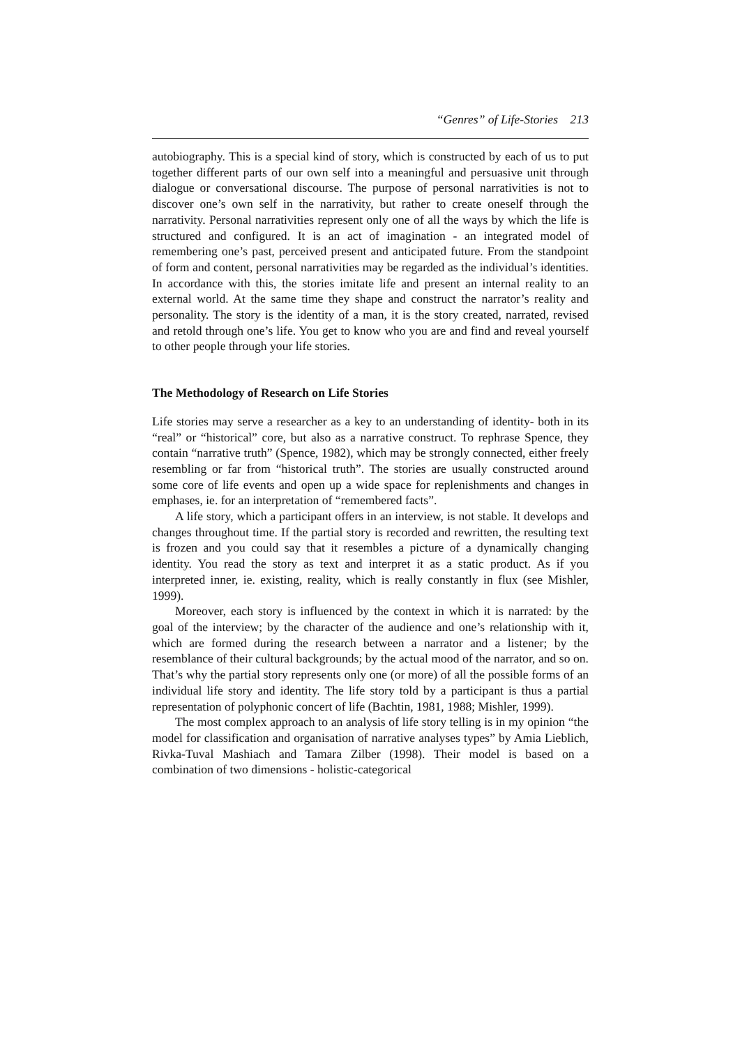“Genres” of Life-Stories 213
autobiography. This is a special kind of story, which is constructed by each of us to put together different parts of our own self into a meaningful and persuasive unit through dialogue or conversational discourse. The purpose of personal narrativities is not to discover one’s own self in the narrativity, but rather to create oneself through the narrativity. Personal narrativities represent only one of all the ways by which the life is structured and configured. It is an act of imagination - an integrated model of remembering one’s past, perceived present and anticipated future. From the standpoint of form and content, personal narrativities may be regarded as the individual’s identities. In accordance with this, the stories imitate life and present an internal reality to an external world. At the same time they shape and construct the narrator’s reality and personality. The story is the identity of a man, it is the story created, narrated, revised and retold through one’s life. You get to know who you are and find and reveal yourself to other people through your life stories.
The Methodology of Research on Life Stories
Life stories may serve a researcher as a key to an understanding of identity- both in its “real” or “historical” core, but also as a narrative construct. To rephrase Spence, they contain “narrative truth” (Spence, 1982), which may be strongly connected, either freely resembling or far from “historical truth”. The stories are usually constructed around some core of life events and open up a wide space for replenishments and changes in emphases, ie. for an interpretation of “remembered facts”.
A life story, which a participant offers in an interview, is not stable. It develops and changes throughout time. If the partial story is recorded and rewritten, the resulting text is frozen and you could say that it resembles a picture of a dynamically changing identity. You read the story as text and interpret it as a static product. As if you interpreted inner, ie. existing, reality, which is really constantly in flux (see Mishler, 1999).
Moreover, each story is influenced by the context in which it is narrated: by the goal of the interview; by the character of the audience and one’s relationship with it, which are formed during the research between a narrator and a listener; by the resemblance of their cultural backgrounds; by the actual mood of the narrator, and so on. That’s why the partial story represents only one (or more) of all the possible forms of an individual life story and identity. The life story told by a participant is thus a partial representation of polyphonic concert of life (Bachtin, 1981, 1988; Mishler, 1999).
The most complex approach to an analysis of life story telling is in my opinion “the model for classification and organisation of narrative analyses types” by Amia Lieblich, Rivka-Tuval Mashiach and Tamara Zilber (1998). Their model is based on a combination of two dimensions - holistic-categorical